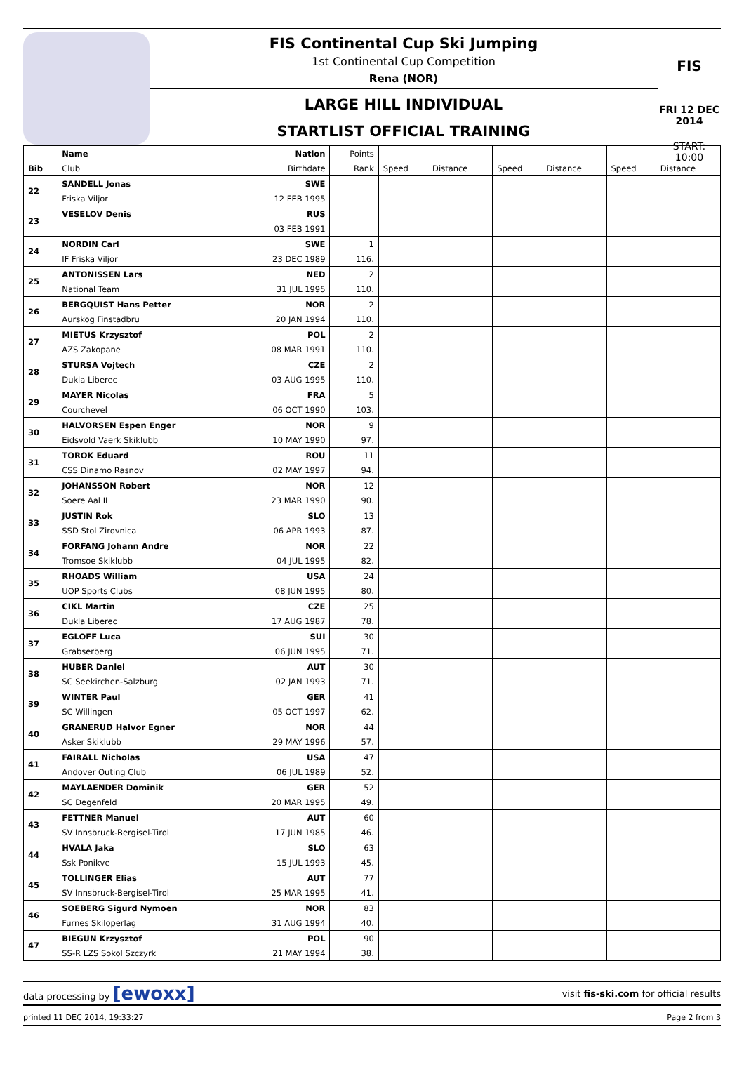FIS Continental Cup Ski Jumping
1st Continental Cup Competition
Rena (NOR)
LARGE HILL INDIVIDUAL
STARTLIST OFFICIAL TRAINING
FIS
FRI 12 DEC 2014
START: 10:00
| | Name | Nation | Points | | | | | | |
| --- | --- | --- | --- | --- | --- | --- | --- | --- | --- |
| Bib | Club | Birthdate | Rank | Speed | Distance | Speed | Distance | Speed | Distance |
| 22 | SANDELL Jonas | SWE | | | | | | | |
| | Friska Viljor | 12 FEB 1995 | | | | | | | |
| 23 | VESELOV Denis | RUS | | | | | | | |
| | | 03 FEB 1991 | | | | | | | |
| 24 | NORDIN Carl | SWE | 1 | | | | | | |
| | IF Friska Viljor | 23 DEC 1989 | 116. | | | | | | |
| 25 | ANTONISSEN Lars | NED | 2 | | | | | | |
| | National Team | 31 JUL 1995 | 110. | | | | | | |
| 26 | BERGQUIST Hans Petter | NOR | 2 | | | | | | |
| | Aurskog Finstadbru | 20 JAN 1994 | 110. | | | | | | |
| 27 | MIETUS Krzysztof | POL | 2 | | | | | | |
| | AZS Zakopane | 08 MAR 1991 | 110. | | | | | | |
| 28 | STURSA Vojtech | CZE | 2 | | | | | | |
| | Dukla Liberec | 03 AUG 1995 | 110. | | | | | | |
| 29 | MAYER Nicolas | FRA | 5 | | | | | | |
| | Courchevel | 06 OCT 1990 | 103. | | | | | | |
| 30 | HALVORSEN Espen Enger | NOR | 9 | | | | | | |
| | Eidsvold Vaerk Skiklubb | 10 MAY 1990 | 97. | | | | | | |
| 31 | TOROK Eduard | ROU | 11 | | | | | | |
| | CSS Dinamo Rasnov | 02 MAY 1997 | 94. | | | | | | |
| 32 | JOHANSSON Robert | NOR | 12 | | | | | | |
| | Soere Aal IL | 23 MAR 1990 | 90. | | | | | | |
| 33 | JUSTIN Rok | SLO | 13 | | | | | | |
| | SSD Stol Zirovnica | 06 APR 1993 | 87. | | | | | | |
| 34 | FORFANG Johann Andre | NOR | 22 | | | | | | |
| | Tromsoe Skiklubb | 04 JUL 1995 | 82. | | | | | | |
| 35 | RHOADS William | USA | 24 | | | | | | |
| | UOP Sports Clubs | 08 JUN 1995 | 80. | | | | | | |
| 36 | CIKL Martin | CZE | 25 | | | | | | |
| | Dukla Liberec | 17 AUG 1987 | 78. | | | | | | |
| 37 | EGLOFF Luca | SUI | 30 | | | | | | |
| | Grabserberg | 06 JUN 1995 | 71. | | | | | | |
| 38 | HUBER Daniel | AUT | 30 | | | | | | |
| | SC Seekirchen-Salzburg | 02 JAN 1993 | 71. | | | | | | |
| 39 | WINTER Paul | GER | 41 | | | | | | |
| | SC Willingen | 05 OCT 1997 | 62. | | | | | | |
| 40 | GRANERUD Halvor Egner | NOR | 44 | | | | | | |
| | Asker Skiklubb | 29 MAY 1996 | 57. | | | | | | |
| 41 | FAIRALL Nicholas | USA | 47 | | | | | | |
| | Andover Outing Club | 06 JUL 1989 | 52. | | | | | | |
| 42 | MAYLAENDER Dominik | GER | 52 | | | | | | |
| | SC Degenfeld | 20 MAR 1995 | 49. | | | | | | |
| 43 | FETTNER Manuel | AUT | 60 | | | | | | |
| | SV Innsbruck-Bergisel-Tirol | 17 JUN 1985 | 46. | | | | | | |
| 44 | HVALA Jaka | SLO | 63 | | | | | | |
| | Ssk Ponikve | 15 JUL 1993 | 45. | | | | | | |
| 45 | TOLLINGER Elias | AUT | 77 | | | | | | |
| | SV Innsbruck-Bergisel-Tirol | 25 MAR 1995 | 41. | | | | | | |
| 46 | SOEBERG Sigurd Nymoen | NOR | 83 | | | | | | |
| | Furnes Skiloperlag | 31 AUG 1994 | 40. | | | | | | |
| 47 | BIEGUN Krzysztof | POL | 90 | | | | | | |
| | SS-R LZS Sokol Szczyrk | 21 MAY 1994 | 38. | | | | | | |
data processing by [ewoxx] visit fis-ski.com for official results
printed 11 DEC 2014, 19:33:27 Page 2 from 3